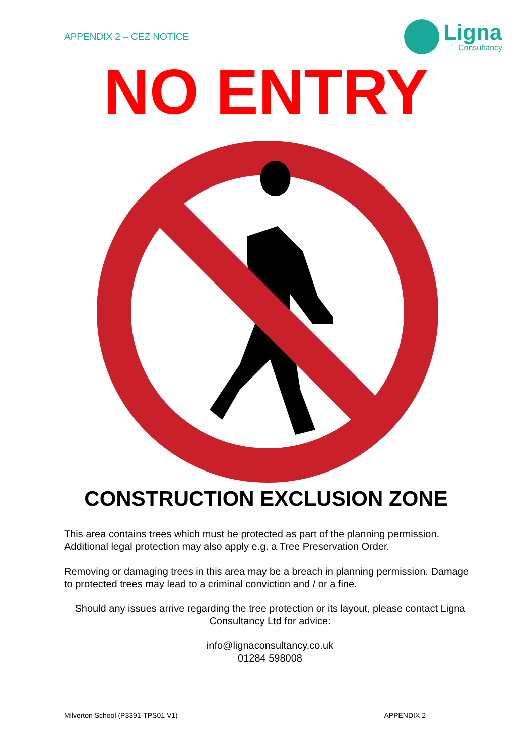APPENDIX 2 – CEZ NOTICE
Ligna
Consultancy
NO ENTRY
CONSTRUCTION EXCLUSION ZONE
This area contains trees which must be protected as part of the planning permission. Additional legal protection may also apply e.g. a Tree Preservation Order.
Removing or damaging trees in this area may be a breach in planning permission. Damage to protected trees may lead to a criminal conviction and / or a fine.
Should any issues arrive regarding the tree protection or its layout, please contact Ligna Consultancy Ltd for advice:
info@lignaconsultancy.co.uk
01284 598008
Milverton School (P3391-TPS01 V1) APPENDIX 2